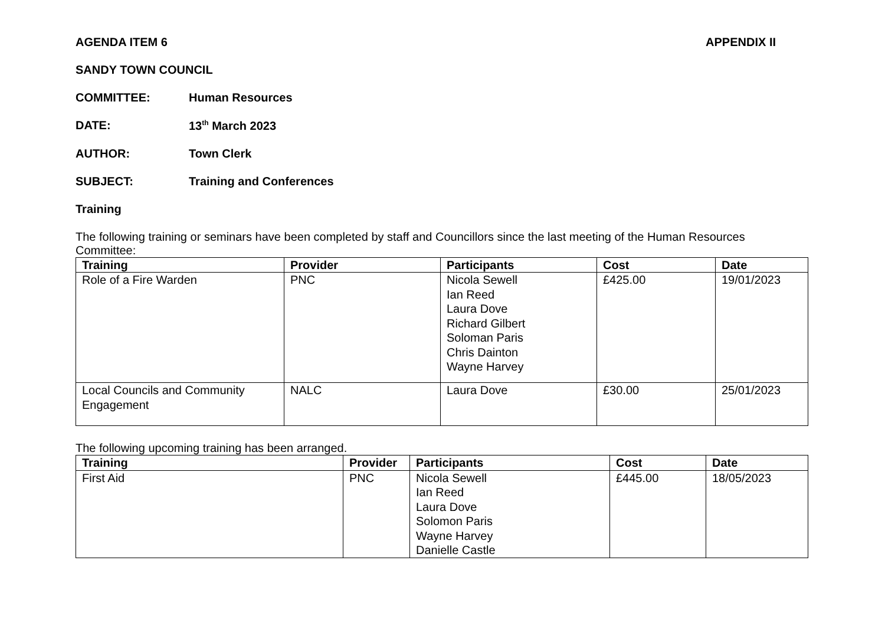AGENDA ITEM 6 APPENDIX II
SANDY TOWN COUNCIL
COMMITTEE: Human Resources
DATE: 13<sup>th</sup> March 2023
AUTHOR: Town Clerk
SUBJECT: Training and Conferences
Training
The following training or seminars have been completed by staff and Councillors since the last meeting of the Human Resources Committee:
| Training | Provider | Participants | Cost | Date |
| --- | --- | --- | --- | --- |
| Role of a Fire Warden | PNC | Nicola Sewell Ian Reed Laura Dove Richard Gilbert Soloman Paris Chris Dainton Wayne Harvey | £425.00 | 19/01/2023 |
| Local Councils and Community Engagement | NALC | Laura Dove | £30.00 | 25/01/2023 |
The following upcoming training has been arranged.
| Training | Provider | Participants | Cost | Date |
| --- | --- | --- | --- | --- |
| First Aid | PNC | Nicola Sewell Ian Reed Laura Dove Solomon Paris Wayne Harvey Danielle Castle | £445.00 | 18/05/2023 |